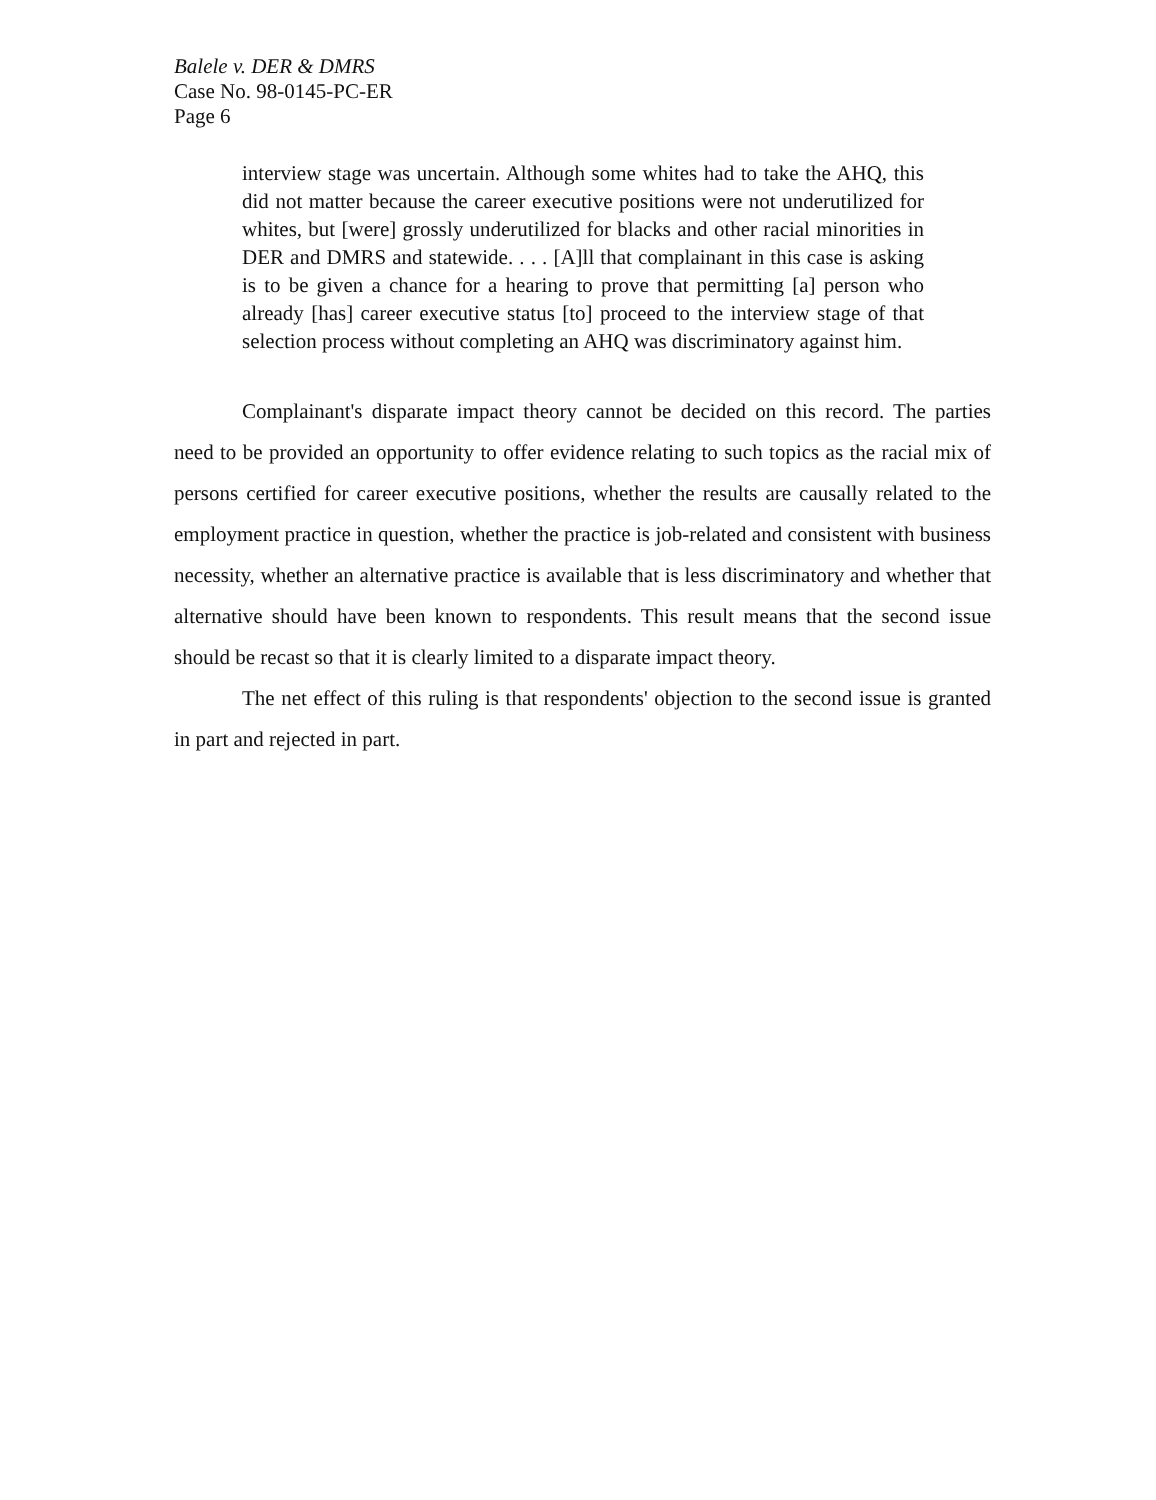Balele v. DER & DMRS
Case No. 98-0145-PC-ER
Page 6
interview stage was uncertain. Although some whites had to take the AHQ, this did not matter because the career executive positions were not underutilized for whites, but [were] grossly underutilized for blacks and other racial minorities in DER and DMRS and statewide. . . . [A]ll that complainant in this case is asking is to be given a chance for a hearing to prove that permitting [a] person who already [has] career executive status [to] proceed to the interview stage of that selection process without completing an AHQ was discriminatory against him.
Complainant's disparate impact theory cannot be decided on this record. The parties need to be provided an opportunity to offer evidence relating to such topics as the racial mix of persons certified for career executive positions, whether the results are causally related to the employment practice in question, whether the practice is job-related and consistent with business necessity, whether an alternative practice is available that is less discriminatory and whether that alternative should have been known to respondents. This result means that the second issue should be recast so that it is clearly limited to a disparate impact theory.
The net effect of this ruling is that respondents' objection to the second issue is granted in part and rejected in part.